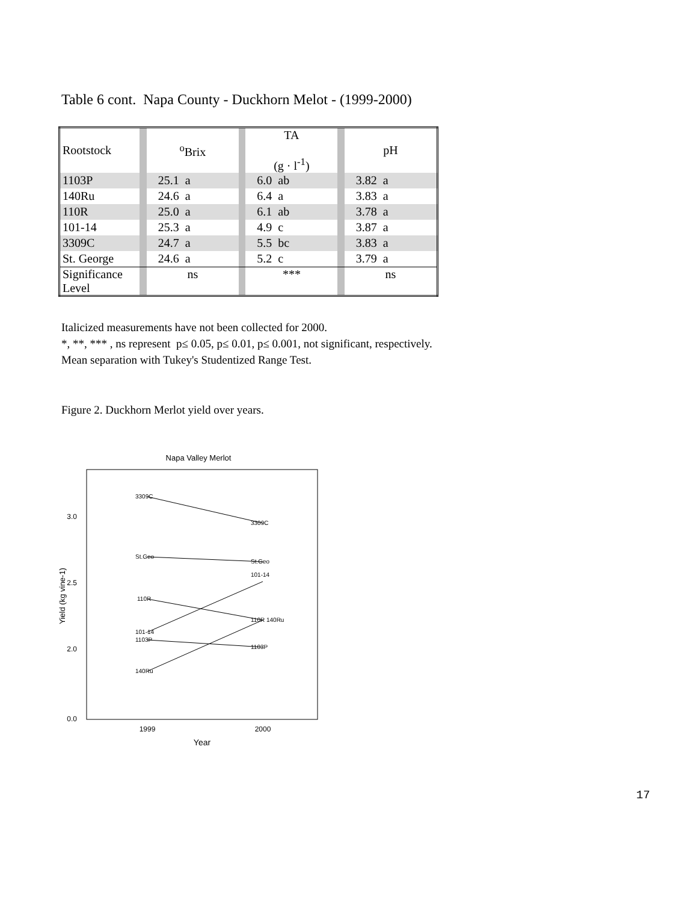Table 6 cont. Napa County - Duckhorn Melot - (1999-2000)
| Rootstock | | <sup>o</sup> Brix | | TA (g · l<sup>-1</sup>) | | pH |
| 1103P | | 25.1 a | | 6.0 ab | | 3.82 a |
| 140Ru | | 24.6 a | | 6.4 a | | 3.83 a |
| 110R | | 25.0 a | | 6.1 ab | | 3.78 a |
| 101-14 | | 25.3 a | | 4.9 c | | 3.87 a |
| 3309C | | 24.7 a | | 5.5 bc | | 3.83 a |
| St. George | | 24.6 a | | 5.2 c | | 3.79 a |
| Significance Level | | ns | | *** | | ns |
Italicized measurements have not been collected for 2000.
*, **, *** , ns represent p≤ 0.05, p≤ 0.01, p≤ 0.001, not significant, respectively.
Mean separation with Tukey's Studentized Range Test.
Figure 2. Duckhorn Merlot yield over years.
Napa Valley Merlot
3.0
2.5
2.0
0.0
1999
2000
Year
Yield (kg vine-1)
3309C
3309C
St.Geo
St.Geo
110R
110R 140Ru
101-14
101-14
1103P
1103P
140Ru
17